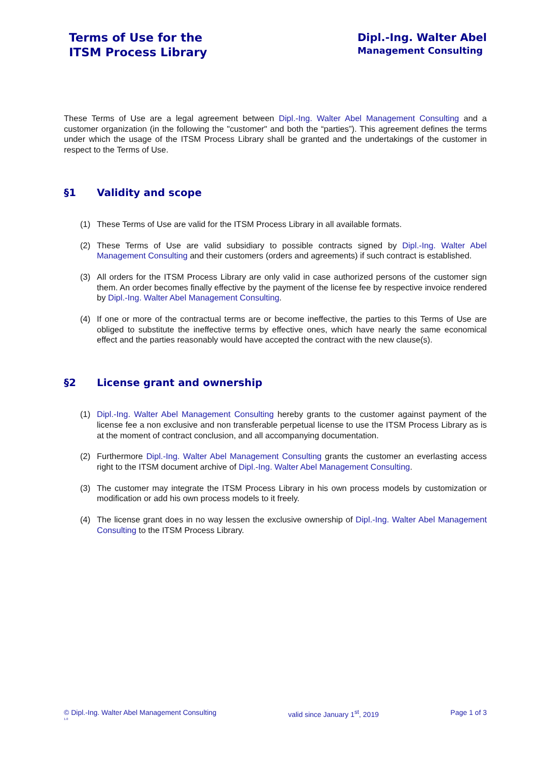Terms of Use for the
ITSM Process Library
Dipl.-Ing. Walter Abel
Management Consulting
These Terms of Use are a legal agreement between Dipl.-Ing. Walter Abel Management Consulting and a customer organization (in the following the "customer" and both the “parties”). This agreement defines the terms under which the usage of the ITSM Process Library shall be granted and the undertakings of the customer in respect to the Terms of Use.
§1 Validity and scope
(1) These Terms of Use are valid for the ITSM Process Library in all available formats.
(2) These Terms of Use are valid subsidiary to possible contracts signed by Dipl.-Ing. Walter Abel Management Consulting and their customers (orders and agreements) if such contract is established.
(3) All orders for the ITSM Process Library are only valid in case authorized persons of the customer sign them. An order becomes finally effective by the payment of the license fee by respective invoice rendered by Dipl.-Ing. Walter Abel Management Consulting.
(4) If one or more of the contractual terms are or become ineffective, the parties to this Terms of Use are obliged to substitute the ineffective terms by effective ones, which have nearly the same economical effect and the parties reasonably would have accepted the contract with the new clause(s).
§2 License grant and ownership
(1) Dipl.-Ing. Walter Abel Management Consulting hereby grants to the customer against payment of the license fee a non exclusive and non transferable perpetual license to use the ITSM Process Library as is at the moment of contract conclusion, and all accompanying documentation.
(2) Furthermore Dipl.-Ing. Walter Abel Management Consulting grants the customer an everlasting access right to the ITSM document archive of Dipl.-Ing. Walter Abel Management Consulting.
(3) The customer may integrate the ITSM Process Library in his own process models by customization or modification or add his own process models to it freely.
(4) The license grant does in no way lessen the exclusive ownership of Dipl.-Ing. Walter Abel Management Consulting to the ITSM Process Library.
© Dipl.-Ing. Walter Abel Management Consulting valid since January 1<sup>st</sup>, 2019 Page 1 of 3
1.0